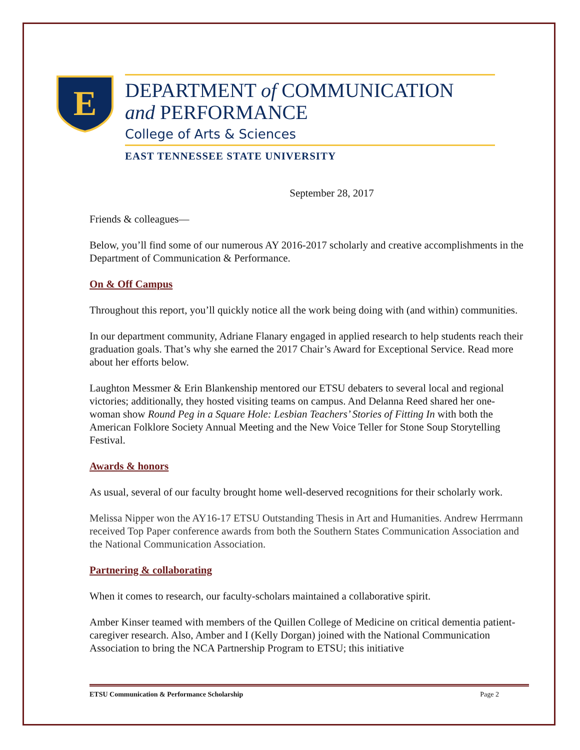E
DEPARTMENT of COMMUNICATION
and PERFORMANCE
College of Arts & Sciences
EAST TENNESSEE STATE UNIVERSITY
September 28, 2017
Friends & colleagues—
Below, you’ll find some of our numerous AY 2016-2017 scholarly and creative accomplishments in the Department of Communication & Performance.
On & Off Campus
Throughout this report, you’ll quickly notice all the work being doing with (and within) communities.
In our department community, Adriane Flanary engaged in applied research to help students reach their graduation goals. That’s why she earned the 2017 Chair’s Award for Exceptional Service. Read more about her efforts below.
Laughton Messmer & Erin Blankenship mentored our ETSU debaters to several local and regional victories; additionally, they hosted visiting teams on campus. And Delanna Reed shared her one-woman show Round Peg in a Square Hole: Lesbian Teachers’ Stories of Fitting In with both the American Folklore Society Annual Meeting and the New Voice Teller for Stone Soup Storytelling Festival.
Awards & honors
As usual, several of our faculty brought home well-deserved recognitions for their scholarly work.
Melissa Nipper won the AY16-17 ETSU Outstanding Thesis in Art and Humanities. Andrew Herrmann received Top Paper conference awards from both the Southern States Communication Association and the National Communication Association.
Partnering & collaborating
When it comes to research, our faculty-scholars maintained a collaborative spirit.
Amber Kinser teamed with members of the Quillen College of Medicine on critical dementia patient-caregiver research. Also, Amber and I (Kelly Dorgan) joined with the National Communication Association to bring the NCA Partnership Program to ETSU; this initiative
ETSU Communication & Performance Scholarship Page 2